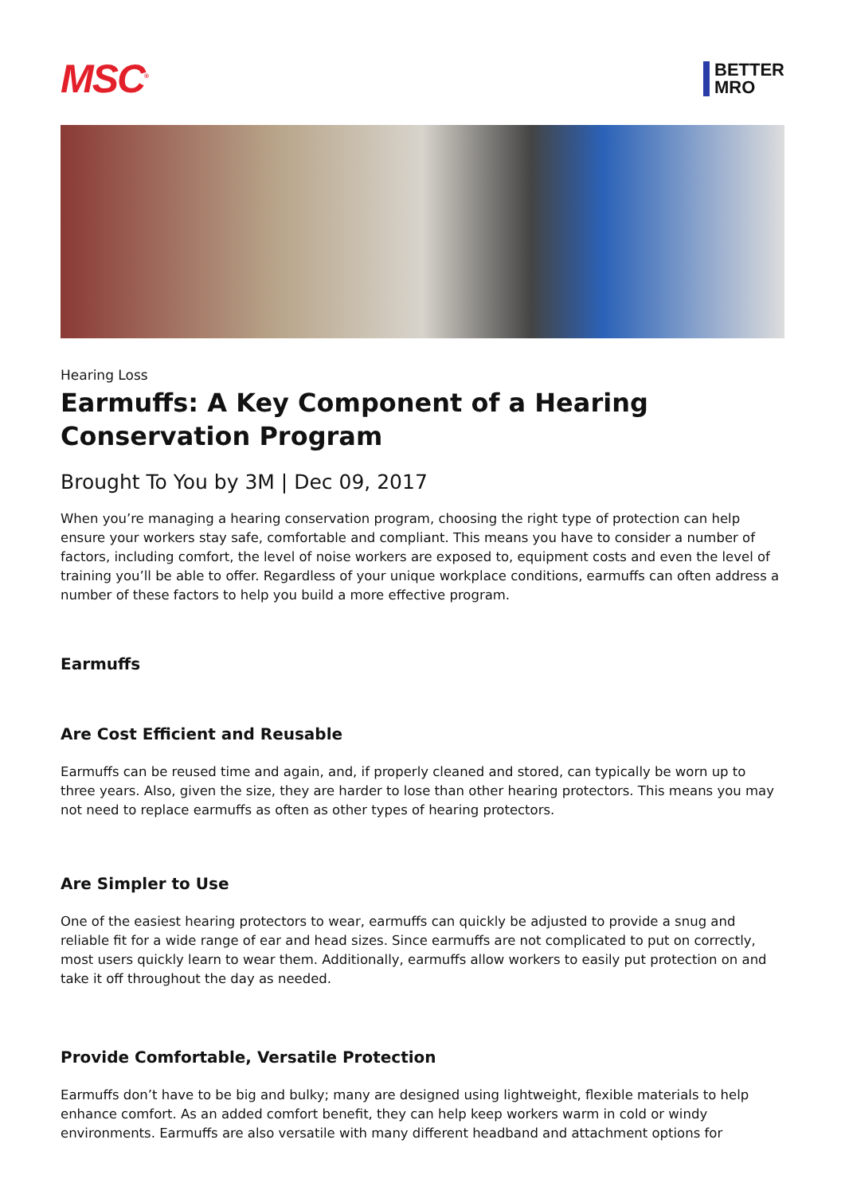MSC<sup>®</sup>
BETTER
MRO
Hearing Loss
Earmuffs: A Key Component of a Hearing Conservation Program
Brought To You by 3M | Dec 09, 2017
When you’re managing a hearing conservation program, choosing the right type of protection can help ensure your workers stay safe, comfortable and compliant. This means you have to consider a number of factors, including comfort, the level of noise workers are exposed to, equipment costs and even the level of training you’ll be able to offer. Regardless of your unique workplace conditions, earmuffs can often address a number of these factors to help you build a more effective program.
Earmuffs
Are Cost Efficient and Reusable
Earmuffs can be reused time and again, and, if properly cleaned and stored, can typically be worn up to three years. Also, given the size, they are harder to lose than other hearing protectors. This means you may not need to replace earmuffs as often as other types of hearing protectors.
Are Simpler to Use
One of the easiest hearing protectors to wear, earmuffs can quickly be adjusted to provide a snug and reliable fit for a wide range of ear and head sizes. Since earmuffs are not complicated to put on correctly, most users quickly learn to wear them. Additionally, earmuffs allow workers to easily put protection on and take it off throughout the day as needed.
Provide Comfortable, Versatile Protection
Earmuffs don’t have to be big and bulky; many are designed using lightweight, flexible materials to help enhance comfort. As an added comfort benefit, they can help keep workers warm in cold or windy environments. Earmuffs are also versatile with many different headband and attachment options for